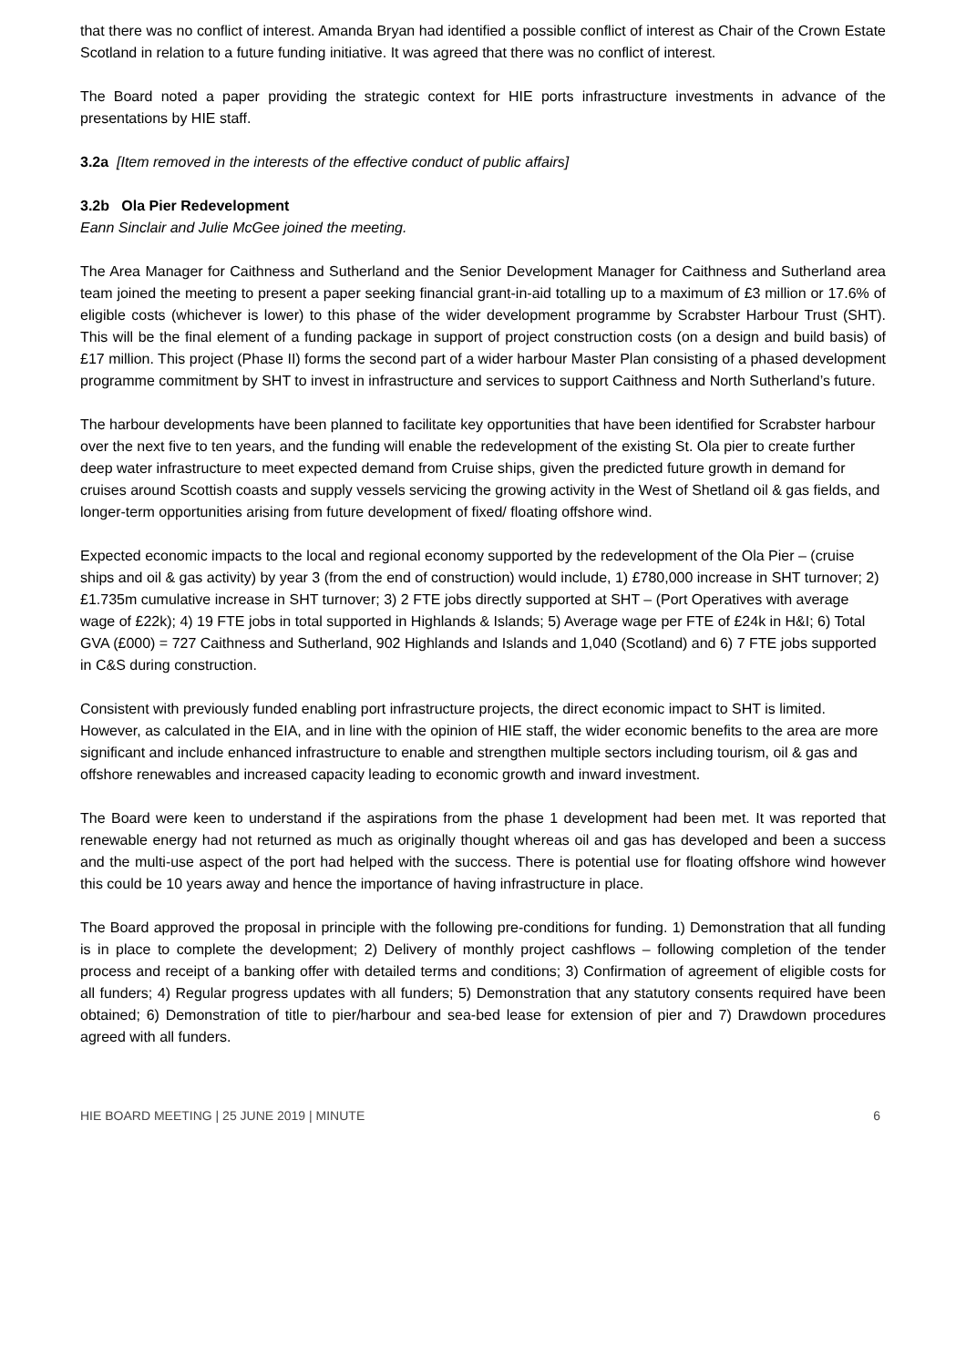that there was no conflict of interest. Amanda Bryan had identified a possible conflict of interest as Chair of the Crown Estate Scotland in relation to a future funding initiative. It was agreed that there was no conflict of interest.
The Board noted a paper providing the strategic context for HIE ports infrastructure investments in advance of the presentations by HIE staff.
3.2a [Item removed in the interests of the effective conduct of public affairs]
3.2b Ola Pier Redevelopment
Eann Sinclair and Julie McGee joined the meeting.
The Area Manager for Caithness and Sutherland and the Senior Development Manager for Caithness and Sutherland area team joined the meeting to present a paper seeking financial grant-in-aid totalling up to a maximum of £3 million or 17.6% of eligible costs (whichever is lower) to this phase of the wider development programme by Scrabster Harbour Trust (SHT). This will be the final element of a funding package in support of project construction costs (on a design and build basis) of £17 million. This project (Phase II) forms the second part of a wider harbour Master Plan consisting of a phased development programme commitment by SHT to invest in infrastructure and services to support Caithness and North Sutherland’s future.
The harbour developments have been planned to facilitate key opportunities that have been identified for Scrabster harbour over the next five to ten years, and the funding will enable the redevelopment of the existing St. Ola pier to create further deep water infrastructure to meet expected demand from Cruise ships, given the predicted future growth in demand for cruises around Scottish coasts and supply vessels servicing the growing activity in the West of Shetland oil & gas fields, and longer-term opportunities arising from future development of fixed/ floating offshore wind.
Expected economic impacts to the local and regional economy supported by the redevelopment of the Ola Pier – (cruise ships and oil & gas activity) by year 3 (from the end of construction) would include, 1) £780,000 increase in SHT turnover; 2) £1.735m cumulative increase in SHT turnover; 3) 2 FTE jobs directly supported at SHT – (Port Operatives with average wage of £22k); 4) 19 FTE jobs in total supported in Highlands & Islands; 5) Average wage per FTE of £24k in H&I; 6) Total GVA (£000) = 727 Caithness and Sutherland, 902 Highlands and Islands and 1,040 (Scotland) and 6) 7 FTE jobs supported in C&S during construction.
Consistent with previously funded enabling port infrastructure projects, the direct economic impact to SHT is limited. However, as calculated in the EIA, and in line with the opinion of HIE staff, the wider economic benefits to the area are more significant and include enhanced infrastructure to enable and strengthen multiple sectors including tourism, oil & gas and offshore renewables and increased capacity leading to economic growth and inward investment.
The Board were keen to understand if the aspirations from the phase 1 development had been met. It was reported that renewable energy had not returned as much as originally thought whereas oil and gas has developed and been a success and the multi-use aspect of the port had helped with the success. There is potential use for floating offshore wind however this could be 10 years away and hence the importance of having infrastructure in place.
The Board approved the proposal in principle with the following pre-conditions for funding. 1) Demonstration that all funding is in place to complete the development; 2) Delivery of monthly project cashflows – following completion of the tender process and receipt of a banking offer with detailed terms and conditions; 3) Confirmation of agreement of eligible costs for all funders; 4) Regular progress updates with all funders; 5) Demonstration that any statutory consents required have been obtained; 6) Demonstration of title to pier/harbour and sea-bed lease for extension of pier and 7) Drawdown procedures agreed with all funders.
HIE BOARD MEETING | 25 JUNE 2019 | MINUTE 6